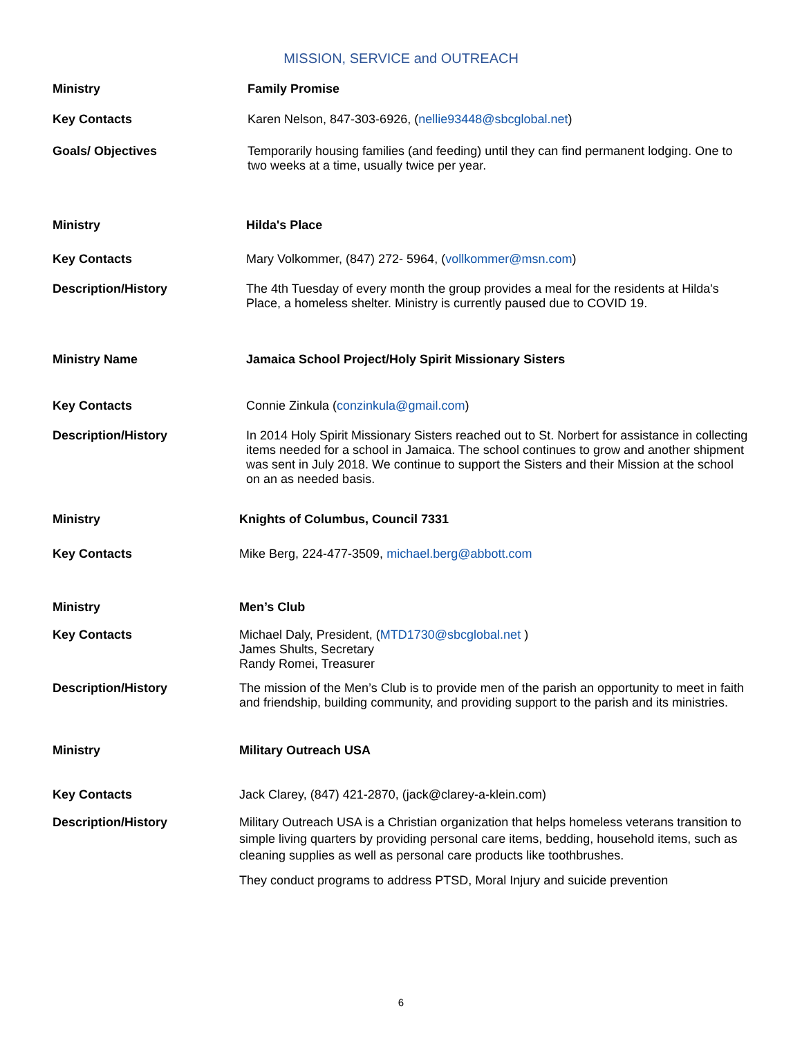MISSION, SERVICE and OUTREACH
Ministry Family Promise
Key Contacts Karen Nelson, 847-303-6926, (nellie93448@sbcglobal.net)
Goals/ Objectives Temporarily housing families (and feeding) until they can find permanent lodging. One to two weeks at a time, usually twice per year.
Ministry Hilda's Place
Key Contacts Mary Volkommer, (847) 272- 5964, (vollkommer@msn.com)
Description/History The 4th Tuesday of every month the group provides a meal for the residents at Hilda's Place, a homeless shelter. Ministry is currently paused due to COVID 19.
Ministry Name Jamaica School Project/Holy Spirit Missionary Sisters
Key Contacts Connie Zinkula (conzinkula@gmail.com)
Description/History In 2014 Holy Spirit Missionary Sisters reached out to St. Norbert for assistance in collecting items needed for a school in Jamaica. The school continues to grow and another shipment was sent in July 2018. We continue to support the Sisters and their Mission at the school on an as needed basis.
Ministry Knights of Columbus, Council 7331
Key Contacts Mike Berg, 224-477-3509, michael.berg@abbott.com
Ministry Men’s Club
Key Contacts Michael Daly, President, (MTD1730@sbcglobal.net )
James Shults, Secretary
Randy Romei, Treasurer
Description/History The mission of the Men’s Club is to provide men of the parish an opportunity to meet in faith and friendship, building community, and providing support to the parish and its ministries.
Ministry Military Outreach USA
Key Contacts Jack Clarey, (847) 421-2870, (jack@clarey-a-klein.com)
Description/History Military Outreach USA is a Christian organization that helps homeless veterans transition to simple living quarters by providing personal care items, bedding, household items, such as cleaning supplies as well as personal care products like toothbrushes.
They conduct programs to address PTSD, Moral Injury and suicide prevention
6